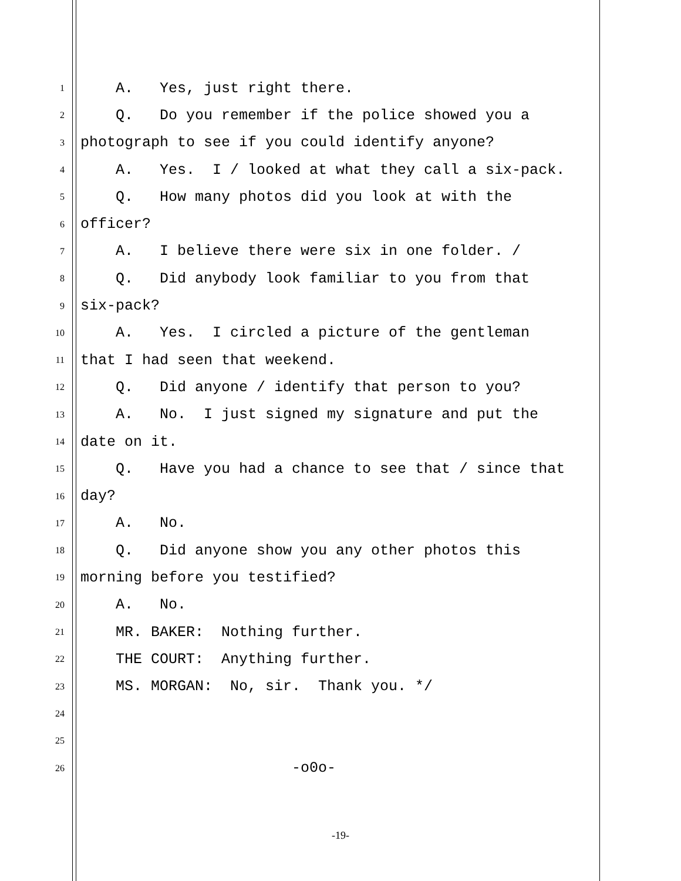1 A. Yes, just right there.
2 Q. Do you remember if the police showed you a
3 photograph to see if you could identify anyone?
4 A. Yes. I / looked at what they call a six-pack.
5 Q. How many photos did you look at with the
6 officer?
7 A. I believe there were six in one folder. /
8 Q. Did anybody look familiar to you from that
9 six-pack?
10 A. Yes. I circled a picture of the gentleman
11 that I had seen that weekend.
12 Q. Did anyone / identify that person to you?
13 A. No. I just signed my signature and put the
14 date on it.
15 Q. Have you had a chance to see that / since that
16 day?
17 A. No.
18 Q. Did anyone show you any other photos this
19 morning before you testified?
20 A. No.
21 MR. BAKER: Nothing further.
22 THE COURT: Anything further.
23 MS. MORGAN: No, sir. Thank you. */
24
25
26 -o0o-
-19-